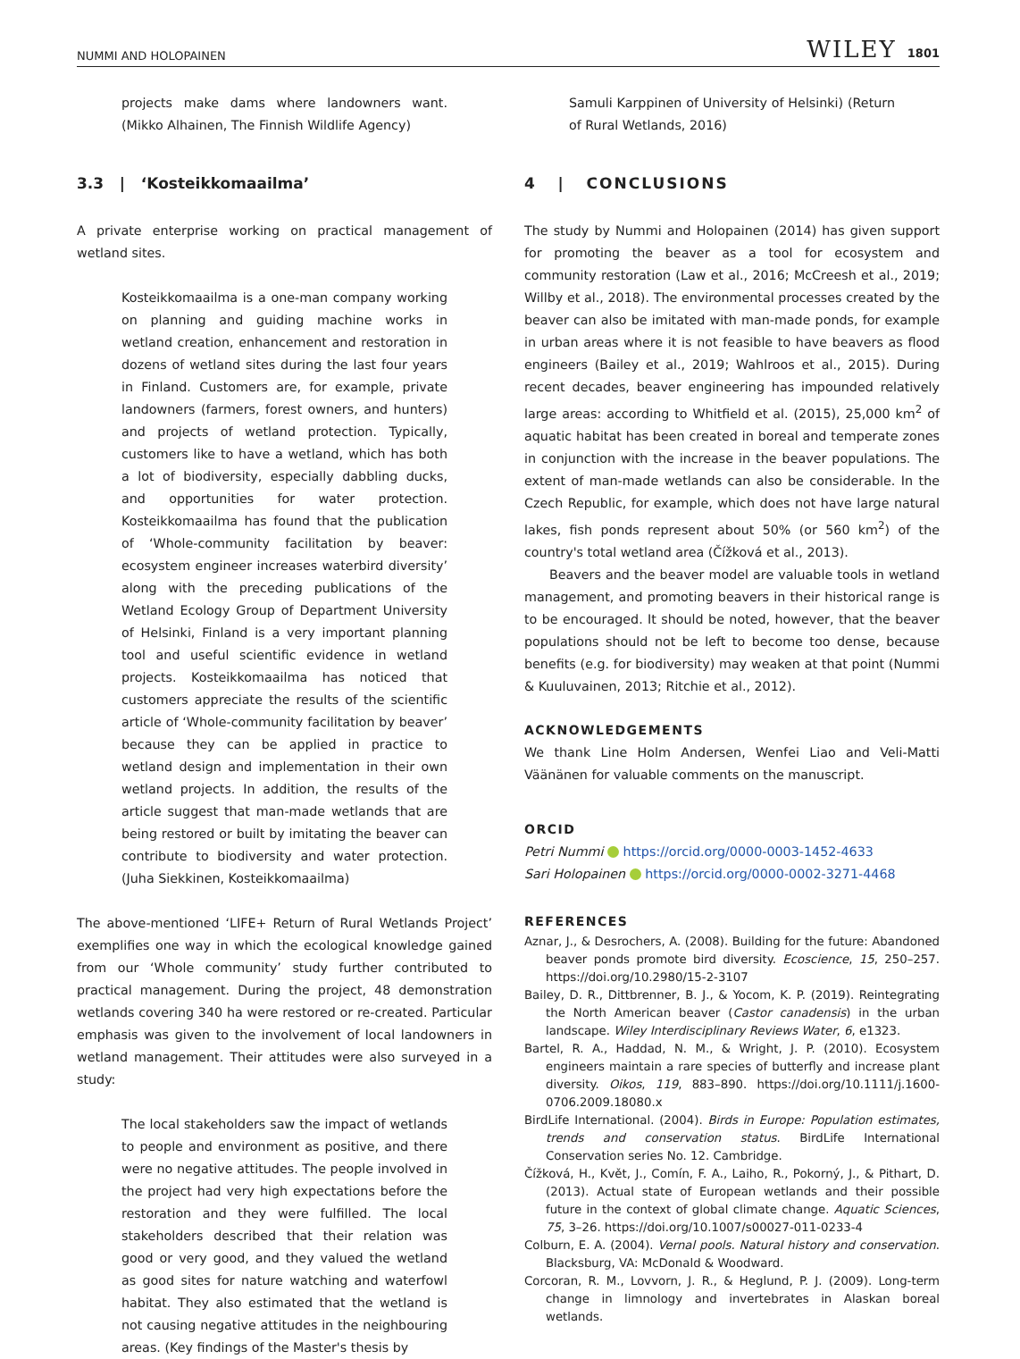NUMMI AND HOLOPAINEN WILEY 1801
projects make dams where landowners want. (Mikko Alhainen, The Finnish Wildlife Agency)
3.3 | ‘Kosteikkomaailma’
A private enterprise working on practical management of wetland sites.
Kosteikkomaailma is a one-man company working on planning and guiding machine works in wetland creation, enhancement and restoration in dozens of wetland sites during the last four years in Finland. Customers are, for example, private landowners (farmers, forest owners, and hunters) and projects of wetland protection. Typically, customers like to have a wetland, which has both a lot of biodiversity, especially dabbling ducks, and opportunities for water protection. Kosteikkomaailma has found that the publication of ‘Whole-community facilitation by beaver: ecosystem engineer increases waterbird diversity’ along with the preceding publications of the Wetland Ecology Group of Department University of Helsinki, Finland is a very important planning tool and useful scientific evidence in wetland projects. Kosteikkomaailma has noticed that customers appreciate the results of the scientific article of ‘Whole-community facilitation by beaver’ because they can be applied in practice to wetland design and implementation in their own wetland projects. In addition, the results of the article suggest that man-made wetlands that are being restored or built by imitating the beaver can contribute to biodiversity and water protection. (Juha Siekkinen, Kosteikkomaailma)
The above-mentioned ‘LIFE+ Return of Rural Wetlands Project’ exemplifies one way in which the ecological knowledge gained from our ‘Whole community’ study further contributed to practical management. During the project, 48 demonstration wetlands covering 340 ha were restored or re-created. Particular emphasis was given to the involvement of local landowners in wetland management. Their attitudes were also surveyed in a study:
The local stakeholders saw the impact of wetlands to people and environment as positive, and there were no negative attitudes. The people involved in the project had very high expectations before the restoration and they were fulfilled. The local stakeholders described that their relation was good or very good, and they valued the wetland as good sites for nature watching and waterfowl habitat. They also estimated that the wetland is not causing negative attitudes in the neighbouring areas. (Key findings of the Master's thesis by
Samuli Karppinen of University of Helsinki) (Return of Rural Wetlands, 2016)
4 | CONCLUSIONS
The study by Nummi and Holopainen (2014) has given support for promoting the beaver as a tool for ecosystem and community restoration (Law et al., 2016; McCreesh et al., 2019; Willby et al., 2018). The environmental processes created by the beaver can also be imitated with man-made ponds, for example in urban areas where it is not feasible to have beavers as flood engineers (Bailey et al., 2019; Wahlroos et al., 2015). During recent decades, beaver engineering has impounded relatively large areas: according to Whitfield et al. (2015), 25,000 km<sup>2</sup> of aquatic habitat has been created in boreal and temperate zones in conjunction with the increase in the beaver populations. The extent of man-made wetlands can also be considerable. In the Czech Republic, for example, which does not have large natural lakes, fish ponds represent about 50% (or 560 km<sup>2</sup>) of the country's total wetland area (Čížková et al., 2013).
Beavers and the beaver model are valuable tools in wetland management, and promoting beavers in their historical range is to be encouraged. It should be noted, however, that the beaver populations should not be left to become too dense, because benefits (e.g. for biodiversity) may weaken at that point (Nummi & Kuuluvainen, 2013; Ritchie et al., 2012).
ACKNOWLEDGEMENTS
We thank Line Holm Andersen, Wenfei Liao and Veli-Matti Väänänen for valuable comments on the manuscript.
ORCID
Petri Nummi https://orcid.org/0000-0003-1452-4633
Sari Holopainen https://orcid.org/0000-0002-3271-4468
REFERENCES
Aznar, J., & Desrochers, A. (2008). Building for the future: Abandoned beaver ponds promote bird diversity. Ecoscience, 15, 250–257. https://doi.org/10.2980/15-2-3107
Bailey, D. R., Dittbrenner, B. J., & Yocom, K. P. (2019). Reintegrating the North American beaver (Castor canadensis) in the urban landscape. Wiley Interdisciplinary Reviews Water, 6, e1323.
Bartel, R. A., Haddad, N. M., & Wright, J. P. (2010). Ecosystem engineers maintain a rare species of butterfly and increase plant diversity. Oikos, 119, 883–890. https://doi.org/10.1111/j.1600-0706.2009.18080.x
BirdLife International. (2004). Birds in Europe: Population estimates, trends and conservation status. BirdLife International Conservation series No. 12. Cambridge.
Čížková, H., Květ, J., Comín, F. A., Laiho, R., Pokorný, J., & Pithart, D. (2013). Actual state of European wetlands and their possible future in the context of global climate change. Aquatic Sciences, 75, 3–26. https://doi.org/10.1007/s00027-011-0233-4
Colburn, E. A. (2004). Vernal pools. Natural history and conservation. Blacksburg, VA: McDonald & Woodward.
Corcoran, R. M., Lovvorn, J. R., & Heglund, P. J. (2009). Long-term change in limnology and invertebrates in Alaskan boreal wetlands.